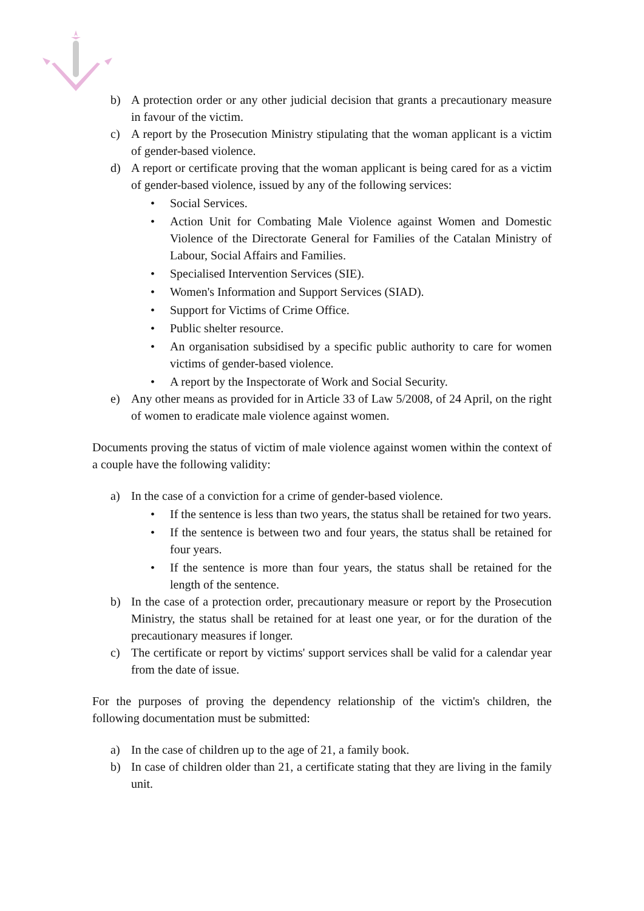b) A protection order or any other judicial decision that grants a precautionary measure in favour of the victim.
c) A report by the Prosecution Ministry stipulating that the woman applicant is a victim of gender-based violence.
d) A report or certificate proving that the woman applicant is being cared for as a victim of gender-based violence, issued by any of the following services:
• Social Services.
• Action Unit for Combating Male Violence against Women and Domestic Violence of the Directorate General for Families of the Catalan Ministry of Labour, Social Affairs and Families.
• Specialised Intervention Services (SIE).
• Women's Information and Support Services (SIAD).
• Support for Victims of Crime Office.
• Public shelter resource.
• An organisation subsidised by a specific public authority to care for women victims of gender-based violence.
• A report by the Inspectorate of Work and Social Security.
e) Any other means as provided for in Article 33 of Law 5/2008, of 24 April, on the right of women to eradicate male violence against women.
Documents proving the status of victim of male violence against women within the context of a couple have the following validity:
a) In the case of a conviction for a crime of gender-based violence.
• If the sentence is less than two years, the status shall be retained for two years.
• If the sentence is between two and four years, the status shall be retained for four years.
• If the sentence is more than four years, the status shall be retained for the length of the sentence.
b) In the case of a protection order, precautionary measure or report by the Prosecution Ministry, the status shall be retained for at least one year, or for the duration of the precautionary measures if longer.
c) The certificate or report by victims' support services shall be valid for a calendar year from the date of issue.
For the purposes of proving the dependency relationship of the victim's children, the following documentation must be submitted:
a) In the case of children up to the age of 21, a family book.
b) In case of children older than 21, a certificate stating that they are living in the family unit.